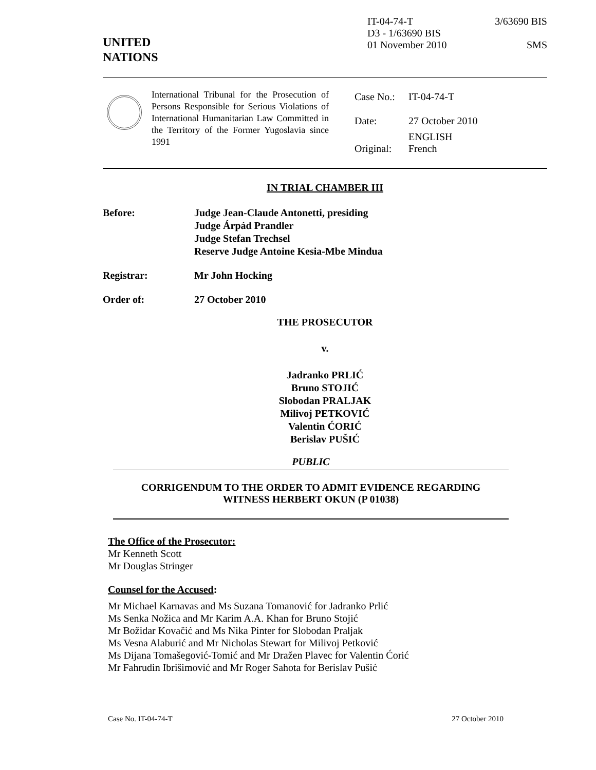UNITED
NATIONS
IT-04-74-T 3/63690 BIS
D3 - 1/63690 BIS
01 November 2010 SMS
International Tribunal for the Prosecution of Persons Responsible for Serious Violations of International Humanitarian Law Committed in the Territory of the Former Yugoslavia since 1991
| Case No.: | IT-04-74-T |
| Date: | 27 October 2010 |
| Original: | ENGLISH French |
IN TRIAL CHAMBER III
Before: Judge Jean-Claude Antonetti, presiding
Judge Árpád Prandler
Judge Stefan Trechsel
Reserve Judge Antoine Kesia-Mbe Mindua
Registrar: Mr John Hocking
Order of: 27 October 2010
THE PROSECUTOR
v.
Jadranko PRLIĆ
Bruno STOJIĆ
Slobodan PRALJAK
Milivoj PETKOVIĆ
Valentin ĆORIĆ
Berislav PUŠIĆ
PUBLIC
CORRIGENDUM TO THE ORDER TO ADMIT EVIDENCE REGARDING
WITNESS HERBERT OKUN (P 01038)
The Office of the Prosecutor:
Mr Kenneth Scott
Mr Douglas Stringer
Counsel for the Accused:
Mr Michael Karnavas and Ms Suzana Tomanović for Jadranko Prlić
Ms Senka Nožica and Mr Karim A.A. Khan for Bruno Stojić
Mr Božidar Kovačić and Ms Nika Pinter for Slobodan Praljak
Ms Vesna Alaburić and Mr Nicholas Stewart for Milivoj Petković
Ms Dijana Tomašegović-Tomić and Mr Dražen Plavec for Valentin Ćorić
Mr Fahrudin Ibrišimović and Mr Roger Sahota for Berislav Pušić
Case No. IT-04-74-T 27 October 2010